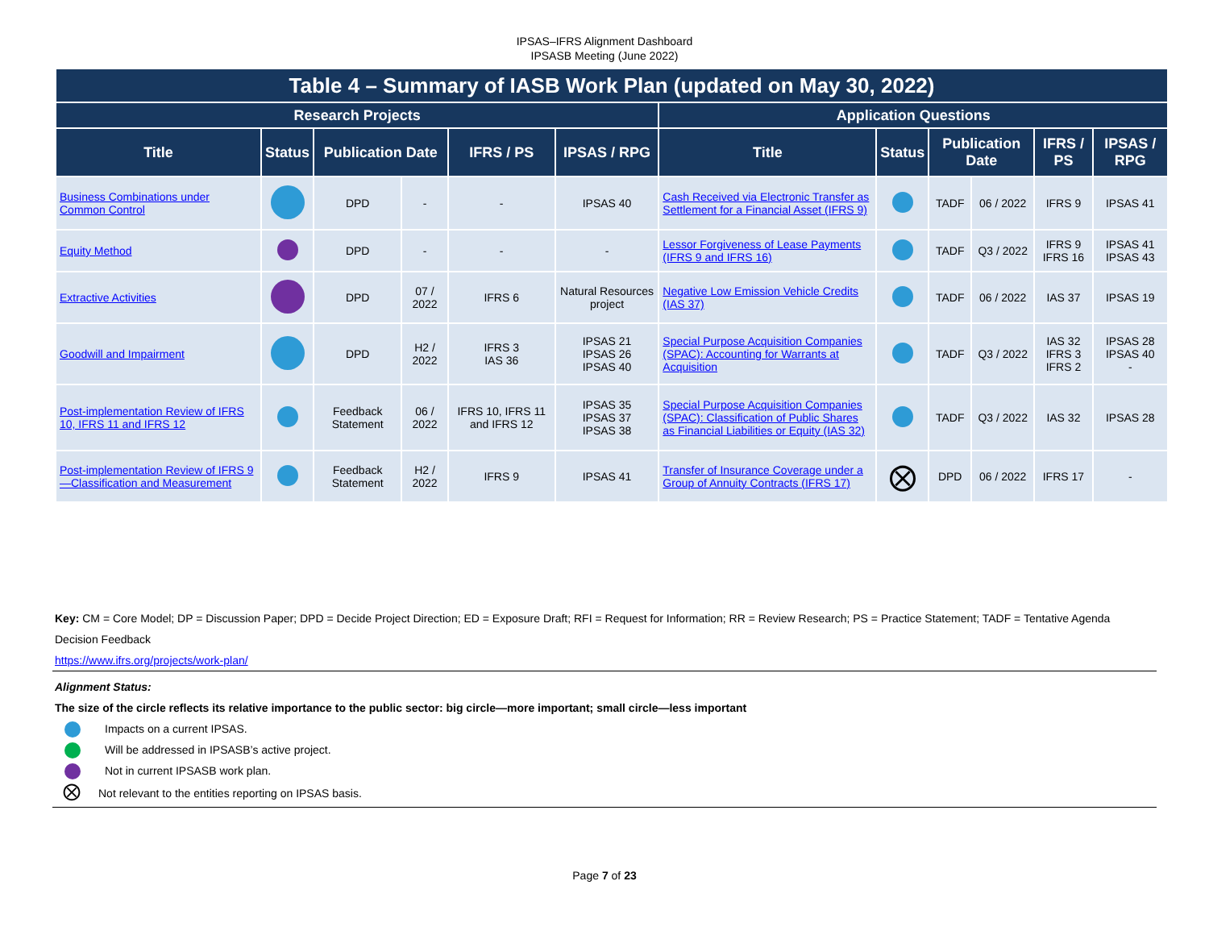IPSAS–IFRS Alignment Dashboard
IPSASB Meeting (June 2022)
| Table 4 – Summary of IASB Work Plan (updated on May 30, 2022) | | | | | | | | | | | |
| --- | --- | --- | --- | --- | --- | --- | --- | --- | --- | --- | --- |
| Research Projects | | | | | | Application Questions | | | | | |
| Title | Status | Publication Date | | IFRS / PS | IPSAS / RPG | Title | Status | Publication Date | | IFRS / PS | IPSAS / RPG |
| Business Combinations under Common Control | | DPD | - | - | IPSAS 40 | Cash Received via Electronic Transfer as Settlement for a Financial Asset (IFRS 9) | | TADF | 06 / 2022 | IFRS 9 | IPSAS 41 |
| Equity Method | | DPD | - | - | - | Lessor Forgiveness of Lease Payments (IFRS 9 and IFRS 16) | | TADF | Q3 / 2022 | IFRS 9 IFRS 16 | IPSAS 41 IPSAS 43 |
| Extractive Activities | | DPD | 07 / 2022 | IFRS 6 | Natural Resources project | Negative Low Emission Vehicle Credits (IAS 37) | | TADF | 06 / 2022 | IAS 37 | IPSAS 19 |
| Goodwill and Impairment | | DPD | H2 / 2022 | IFRS 3 IAS 36 | IPSAS 21 IPSAS 26 IPSAS 40 | Special Purpose Acquisition Companies (SPAC): Accounting for Warrants at Acquisition | | TADF | Q3 / 2022 | IAS 32 IFRS 3 IFRS 2 | IPSAS 28 IPSAS 40 - |
| Post-implementation Review of IFRS 10, IFRS 11 and IFRS 12 | | Feedback Statement | 06 / 2022 | IFRS 10, IFRS 11 and IFRS 12 | IPSAS 35 IPSAS 37 IPSAS 38 | Special Purpose Acquisition Companies (SPAC): Classification of Public Shares as Financial Liabilities or Equity (IAS 32) | | TADF | Q3 / 2022 | IAS 32 | IPSAS 28 |
| Post-implementation Review of IFRS 9—Classification and Measurement | | Feedback Statement | H2 / 2022 | IFRS 9 | IPSAS 41 | Transfer of Insurance Coverage under a Group of Annuity Contracts (IFRS 17) | ⨂ | DPD | 06 / 2022 | IFRS 17 | - |
Key: CM = Core Model; DP = Discussion Paper; DPD = Decide Project Direction; ED = Exposure Draft; RFI = Request for Information; RR = Review Research; PS = Practice Statement; TADF = Tentative Agenda Decision Feedback
https://www.ifrs.org/projects/work-plan/
Alignment Status:
The size of the circle reflects its relative importance to the public sector: big circle—more important; small circle—less important
Impacts on a current IPSAS.
Will be addressed in IPSASB’s active project.
Not in current IPSASB work plan.
⨂ Not relevant to the entities reporting on IPSAS basis.
Page 7 of 23